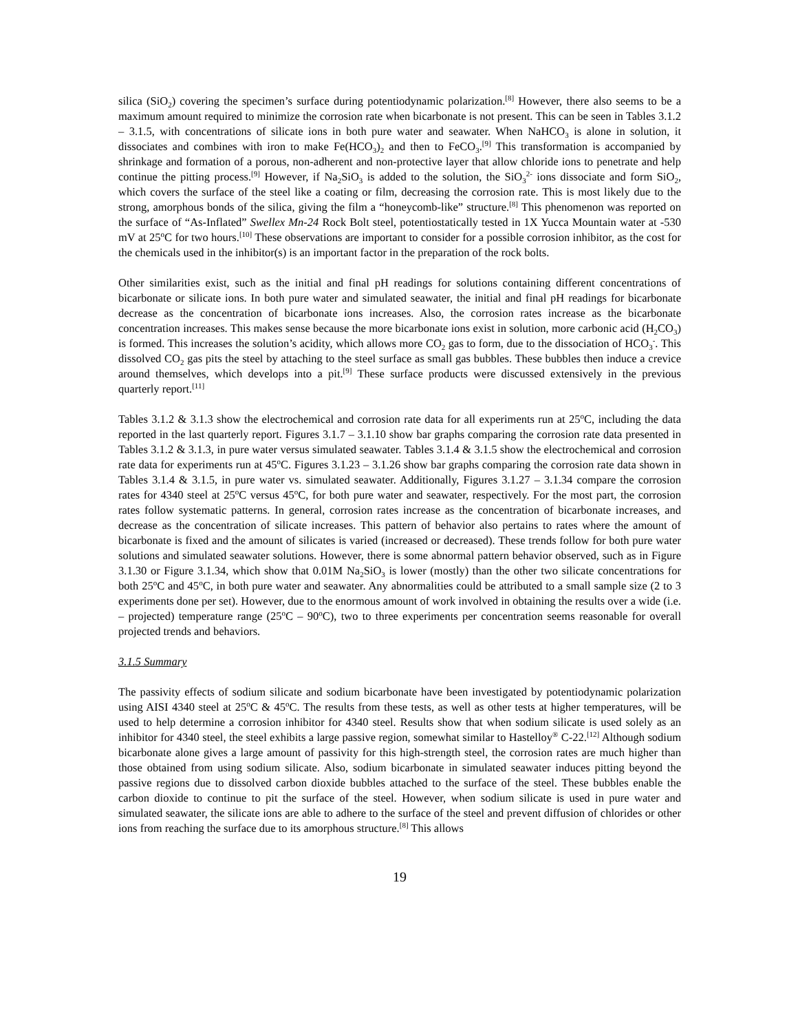silica (SiO<sub>2</sub>) covering the specimen’s surface during potentiodynamic polarization.<sup>[8]</sup> However, there also seems to be a maximum amount required to minimize the corrosion rate when bicarbonate is not present. This can be seen in Tables 3.1.2 – 3.1.5, with concentrations of silicate ions in both pure water and seawater. When NaHCO<sub>3</sub> is alone in solution, it dissociates and combines with iron to make Fe(HCO<sub>3</sub>)<sub>2</sub> and then to FeCO<sub>3</sub>.<sup>[9]</sup> This transformation is accompanied by shrinkage and formation of a porous, non-adherent and non-protective layer that allow chloride ions to penetrate and help continue the pitting process.<sup>[9]</sup> However, if Na<sub>2</sub>SiO<sub>3</sub> is added to the solution, the SiO<sub>3</sub><sup>2-</sup> ions dissociate and form SiO<sub>2</sub>, which covers the surface of the steel like a coating or film, decreasing the corrosion rate. This is most likely due to the strong, amorphous bonds of the silica, giving the film a “honeycomb-like” structure.<sup>[8]</sup> This phenomenon was reported on the surface of “As-Inflated” Swellex Mn-24 Rock Bolt steel, potentiostatically tested in 1X Yucca Mountain water at -530 mV at 25<sup>o</sup>C for two hours.<sup>[10]</sup> These observations are important to consider for a possible corrosion inhibitor, as the cost for the chemicals used in the inhibitor(s) is an important factor in the preparation of the rock bolts.
Other similarities exist, such as the initial and final pH readings for solutions containing different concentrations of bicarbonate or silicate ions. In both pure water and simulated seawater, the initial and final pH readings for bicarbonate decrease as the concentration of bicarbonate ions increases. Also, the corrosion rates increase as the bicarbonate concentration increases. This makes sense because the more bicarbonate ions exist in solution, more carbonic acid (H<sub>2</sub>CO<sub>3</sub>) is formed. This increases the solution’s acidity, which allows more CO<sub>2</sub> gas to form, due to the dissociation of HCO<sub>3</sub><sup>-</sup>. This dissolved CO<sub>2</sub> gas pits the steel by attaching to the steel surface as small gas bubbles. These bubbles then induce a crevice around themselves, which develops into a pit.<sup>[9]</sup> These surface products were discussed extensively in the previous quarterly report.<sup>[11]</sup>
Tables 3.1.2 & 3.1.3 show the electrochemical and corrosion rate data for all experiments run at 25<sup>o</sup>C, including the data reported in the last quarterly report. Figures 3.1.7 – 3.1.10 show bar graphs comparing the corrosion rate data presented in Tables 3.1.2 & 3.1.3, in pure water versus simulated seawater. Tables 3.1.4 & 3.1.5 show the electrochemical and corrosion rate data for experiments run at 45<sup>o</sup>C. Figures 3.1.23 – 3.1.26 show bar graphs comparing the corrosion rate data shown in Tables 3.1.4 & 3.1.5, in pure water vs. simulated seawater. Additionally, Figures 3.1.27 – 3.1.34 compare the corrosion rates for 4340 steel at 25<sup>o</sup>C versus 45<sup>o</sup>C, for both pure water and seawater, respectively. For the most part, the corrosion rates follow systematic patterns. In general, corrosion rates increase as the concentration of bicarbonate increases, and decrease as the concentration of silicate increases. This pattern of behavior also pertains to rates where the amount of bicarbonate is fixed and the amount of silicates is varied (increased or decreased). These trends follow for both pure water solutions and simulated seawater solutions. However, there is some abnormal pattern behavior observed, such as in Figure 3.1.30 or Figure 3.1.34, which show that 0.01M Na<sub>2</sub>SiO<sub>3</sub> is lower (mostly) than the other two silicate concentrations for both 25<sup>o</sup>C and 45<sup>o</sup>C, in both pure water and seawater. Any abnormalities could be attributed to a small sample size (2 to 3 experiments done per set). However, due to the enormous amount of work involved in obtaining the results over a wide (i.e. – projected) temperature range (25<sup>o</sup>C – 90<sup>o</sup>C), two to three experiments per concentration seems reasonable for overall projected trends and behaviors.
3.1.5 Summary
The passivity effects of sodium silicate and sodium bicarbonate have been investigated by potentiodynamic polarization using AISI 4340 steel at 25<sup>o</sup>C & 45<sup>o</sup>C. The results from these tests, as well as other tests at higher temperatures, will be used to help determine a corrosion inhibitor for 4340 steel. Results show that when sodium silicate is used solely as an inhibitor for 4340 steel, the steel exhibits a large passive region, somewhat similar to Hastelloy<sup>®</sup> C-22.<sup>[12]</sup> Although sodium bicarbonate alone gives a large amount of passivity for this high-strength steel, the corrosion rates are much higher than those obtained from using sodium silicate. Also, sodium bicarbonate in simulated seawater induces pitting beyond the passive regions due to dissolved carbon dioxide bubbles attached to the surface of the steel. These bubbles enable the carbon dioxide to continue to pit the surface of the steel. However, when sodium silicate is used in pure water and simulated seawater, the silicate ions are able to adhere to the surface of the steel and prevent diffusion of chlorides or other ions from reaching the surface due to its amorphous structure.<sup>[8]</sup> This allows
19